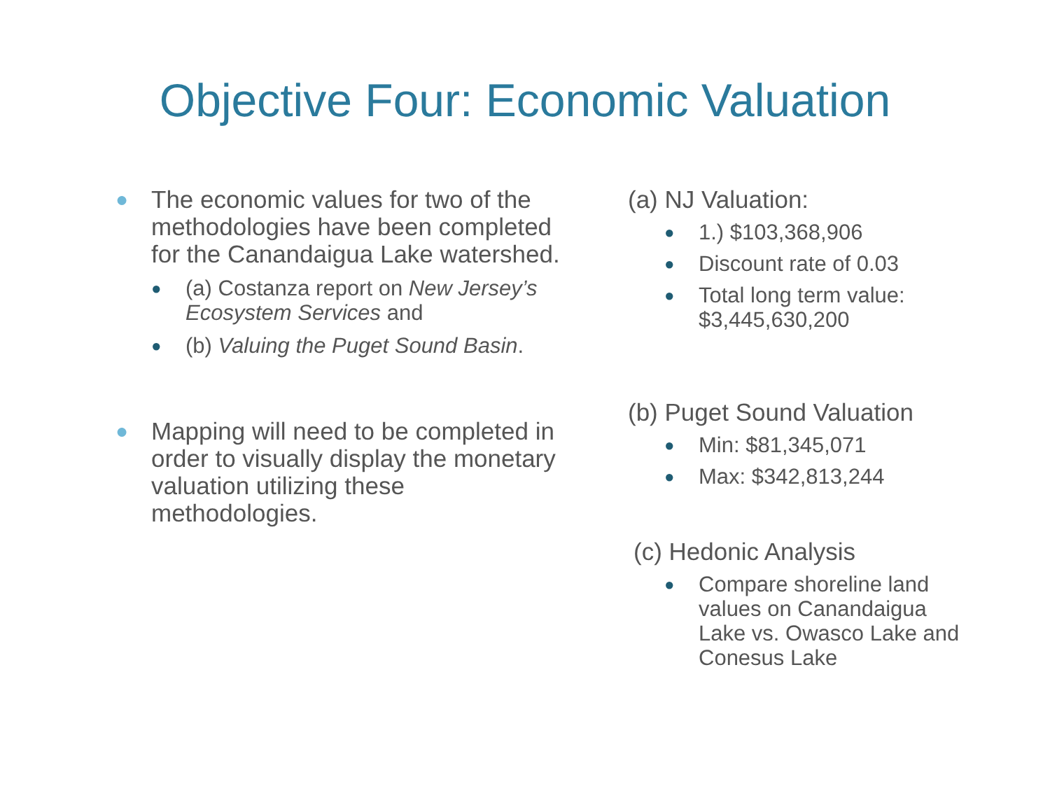Objective Four: Economic Valuation
● The economic values for two of the methodologies have been completed for the Canandaigua Lake watershed.
● (a) Costanza report on New Jersey’s Ecosystem Services and
● (b) Valuing the Puget Sound Basin.
● Mapping will need to be completed in order to visually display the monetary valuation utilizing these methodologies.
(a) NJ Valuation:
● 1.) $103,368,906
● Discount rate of 0.03
● Total long term value: $3,445,630,200
(b) Puget Sound Valuation
● Min: $81,345,071
● Max: $342,813,244
(c) Hedonic Analysis
● Compare shoreline land values on Canandaigua Lake vs. Owasco Lake and Conesus Lake